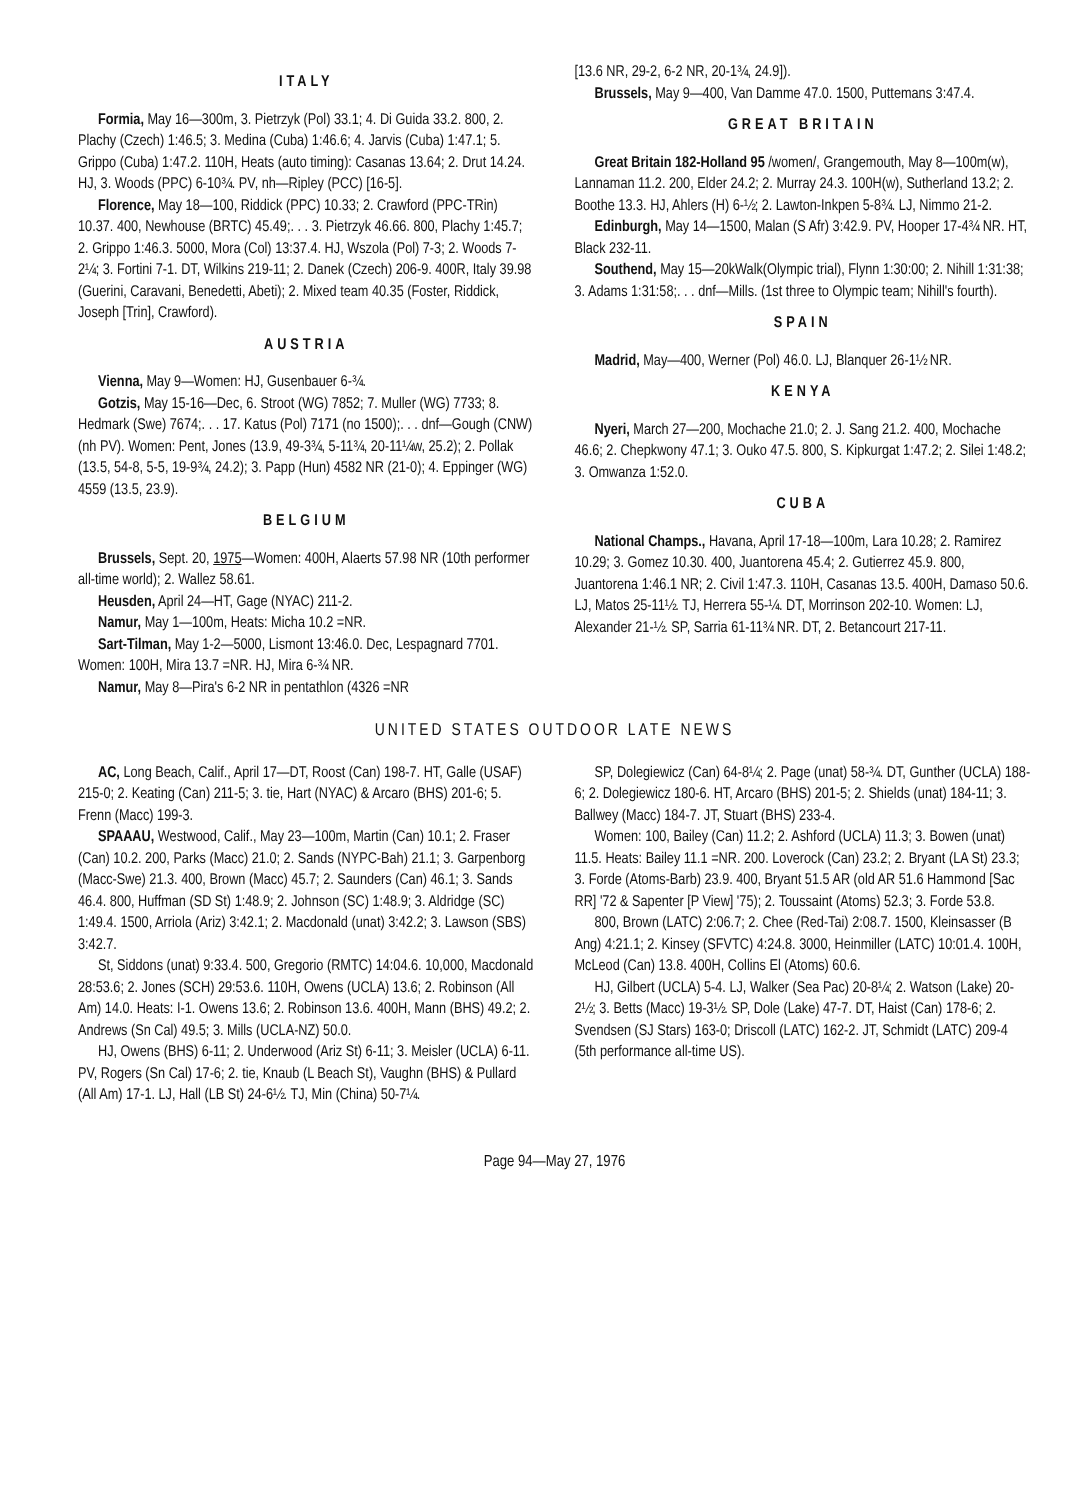ITALY
Formia, May 16—300m, 3. Pietrzyk (Pol) 33.1; 4. Di Guida 33.2. 800, 2. Plachy (Czech) 1:46.5; 3. Medina (Cuba) 1:46.6; 4. Jarvis (Cuba) 1:47.1; 5. Grippo (Cuba) 1:47.2. 110H, Heats (auto timing): Casanas 13.64; 2. Drut 14.24. HJ, 3. Woods (PPC) 6-10¾. PV, nh—Ripley (PCC) [16-5].
Florence, May 18—100, Riddick (PPC) 10.33; 2. Crawford (PPC-TRin) 10.37. 400, Newhouse (BRTC) 45.49;. . . 3. Pietrzyk 46.66. 800, Plachy 1:45.7; 2. Grippo 1:46.3. 5000, Mora (Col) 13:37.4. HJ, Wszola (Pol) 7-3; 2. Woods 7-2¼; 3. Fortini 7-1. DT, Wilkins 219-11; 2. Danek (Czech) 206-9. 400R, Italy 39.98 (Guerini, Caravani, Benedetti, Abeti); 2. Mixed team 40.35 (Foster, Riddick, Joseph [Trin], Crawford).
AUSTRIA
Vienna, May 9—Women: HJ, Gusenbauer 6-¾.
Gotzis, May 15-16—Dec, 6. Stroot (WG) 7852; 7. Muller (WG) 7733; 8. Hedmark (Swe) 7674;. . . 17. Katus (Pol) 7171 (no 1500);. . . dnf—Gough (CNW) (nh PV). Women: Pent, Jones (13.9, 49-3¾, 5-11¾, 20-11¼w, 25.2); 2. Pollak (13.5, 54-8, 5-5, 19-9¾, 24.2); 3. Papp (Hun) 4582 NR (21-0); 4. Eppinger (WG) 4559 (13.5, 23.9).
BELGIUM
Brussels, Sept. 20, 1975—Women: 400H, Alaerts 57.98 NR (10th performer all-time world); 2. Wallez 58.61.
Heusden, April 24—HT, Gage (NYAC) 211-2.
Namur, May 1—100m, Heats: Micha 10.2 =NR.
Sart-Tilman, May 1-2—5000, Lismont 13:46.0. Dec, Lespagnard 7701. Women: 100H, Mira 13.7 =NR. HJ, Mira 6-¾ NR.
Namur, May 8—Pira's 6-2 NR in pentathlon (4326 =NR
[13.6 NR, 29-2, 6-2 NR, 20-1¾, 24.9]).
Brussels, May 9—400, Van Damme 47.0. 1500, Puttemans 3:47.4.
GREAT BRITAIN
Great Britain 182-Holland 95 /women/, Grangemouth, May 8—100m(w), Lannaman 11.2. 200, Elder 24.2; 2. Murray 24.3. 100H(w), Sutherland 13.2; 2. Boothe 13.3. HJ, Ahlers (H) 6-½; 2. Lawton-Inkpen 5-8¾. LJ, Nimmo 21-2.
Edinburgh, May 14—1500, Malan (S Afr) 3:42.9. PV, Hooper 17-4¾ NR. HT, Black 232-11.
Southend, May 15—20kWalk(Olympic trial), Flynn 1:30:00; 2. Nihill 1:31:38; 3. Adams 1:31:58;. . . dnf—Mills. (1st three to Olympic team; Nihill's fourth).
SPAIN
Madrid, May—400, Werner (Pol) 46.0. LJ, Blanquer 26-1½ NR.
KENYA
Nyeri, March 27—200, Mochache 21.0; 2. J. Sang 21.2. 400, Mochache 46.6; 2. Chepkwony 47.1; 3. Ouko 47.5. 800, S. Kipkurgat 1:47.2; 2. Silei 1:48.2; 3. Omwanza 1:52.0.
CUBA
National Champs., Havana, April 17-18—100m, Lara 10.28; 2. Ramirez 10.29; 3. Gomez 10.30. 400, Juantorena 45.4; 2. Gutierrez 45.9. 800, Juantorena 1:46.1 NR; 2. Civil 1:47.3. 110H, Casanas 13.5. 400H, Damaso 50.6. LJ, Matos 25-11½. TJ, Herrera 55-¼. DT, Morrinson 202-10. Women: LJ, Alexander 21-½. SP, Sarria 61-11¾ NR. DT, 2. Betancourt 217-11.
UNITED STATES OUTDOOR LATE NEWS
AC, Long Beach, Calif., April 17—DT, Roost (Can) 198-7. HT, Galle (USAF) 215-0; 2. Keating (Can) 211-5; 3. tie, Hart (NYAC) & Arcaro (BHS) 201-6; 5. Frenn (Macc) 199-3.
SPAAAU, Westwood, Calif., May 23—100m, Martin (Can) 10.1; 2. Fraser (Can) 10.2. 200, Parks (Macc) 21.0; 2. Sands (NYPC-Bah) 21.1; 3. Garpenborg (Macc-Swe) 21.3. 400, Brown (Macc) 45.7; 2. Saunders (Can) 46.1; 3. Sands 46.4. 800, Huffman (SD St) 1:48.9; 2. Johnson (SC) 1:48.9; 3. Aldridge (SC) 1:49.4. 1500, Arriola (Ariz) 3:42.1; 2. Macdonald (unat) 3:42.2; 3. Lawson (SBS) 3:42.7.
St, Siddons (unat) 9:33.4. 500, Gregorio (RMTC) 14:04.6. 10,000, Macdonald 28:53.6; 2. Jones (SCH) 29:53.6. 110H, Owens (UCLA) 13.6; 2. Robinson (All Am) 14.0. Heats: I-1. Owens 13.6; 2. Robinson 13.6. 400H, Mann (BHS) 49.2; 2. Andrews (Sn Cal) 49.5; 3. Mills (UCLA-NZ) 50.0.
HJ, Owens (BHS) 6-11; 2. Underwood (Ariz St) 6-11; 3. Meisler (UCLA) 6-11. PV, Rogers (Sn Cal) 17-6; 2. tie, Knaub (L Beach St), Vaughn (BHS) & Pullard (All Am) 17-1. LJ, Hall (LB St) 24-6½. TJ, Min (China) 50-7¼.
SP, Dolegiewicz (Can) 64-8¼; 2. Page (unat) 58-¾. DT, Gunther (UCLA) 188-6; 2. Dolegiewicz 180-6. HT, Arcaro (BHS) 201-5; 2. Shields (unat) 184-11; 3. Ballwey (Macc) 184-7. JT, Stuart (BHS) 233-4.
Women: 100, Bailey (Can) 11.2; 2. Ashford (UCLA) 11.3; 3. Bowen (unat) 11.5. Heats: Bailey 11.1 =NR. 200. Loverock (Can) 23.2; 2. Bryant (LA St) 23.3; 3. Forde (Atoms-Barb) 23.9. 400, Bryant 51.5 AR (old AR 51.6 Hammond [Sac RR] '72 & Sapenter [P View] '75); 2. Toussaint (Atoms) 52.3; 3. Forde 53.8.
800, Brown (LATC) 2:06.7; 2. Chee (Red-Tai) 2:08.7. 1500, Kleinsasser (B Ang) 4:21.1; 2. Kinsey (SFVTC) 4:24.8. 3000, Heinmiller (LATC) 10:01.4. 100H, McLeod (Can) 13.8. 400H, Collins El (Atoms) 60.6.
HJ, Gilbert (UCLA) 5-4. LJ, Walker (Sea Pac) 20-8¼; 2. Watson (Lake) 20-2½; 3. Betts (Macc) 19-3½. SP, Dole (Lake) 47-7. DT, Haist (Can) 178-6; 2. Svendsen (SJ Stars) 163-0; Driscoll (LATC) 162-2. JT, Schmidt (LATC) 209-4 (5th performance all-time US).
Page 94—May 27, 1976